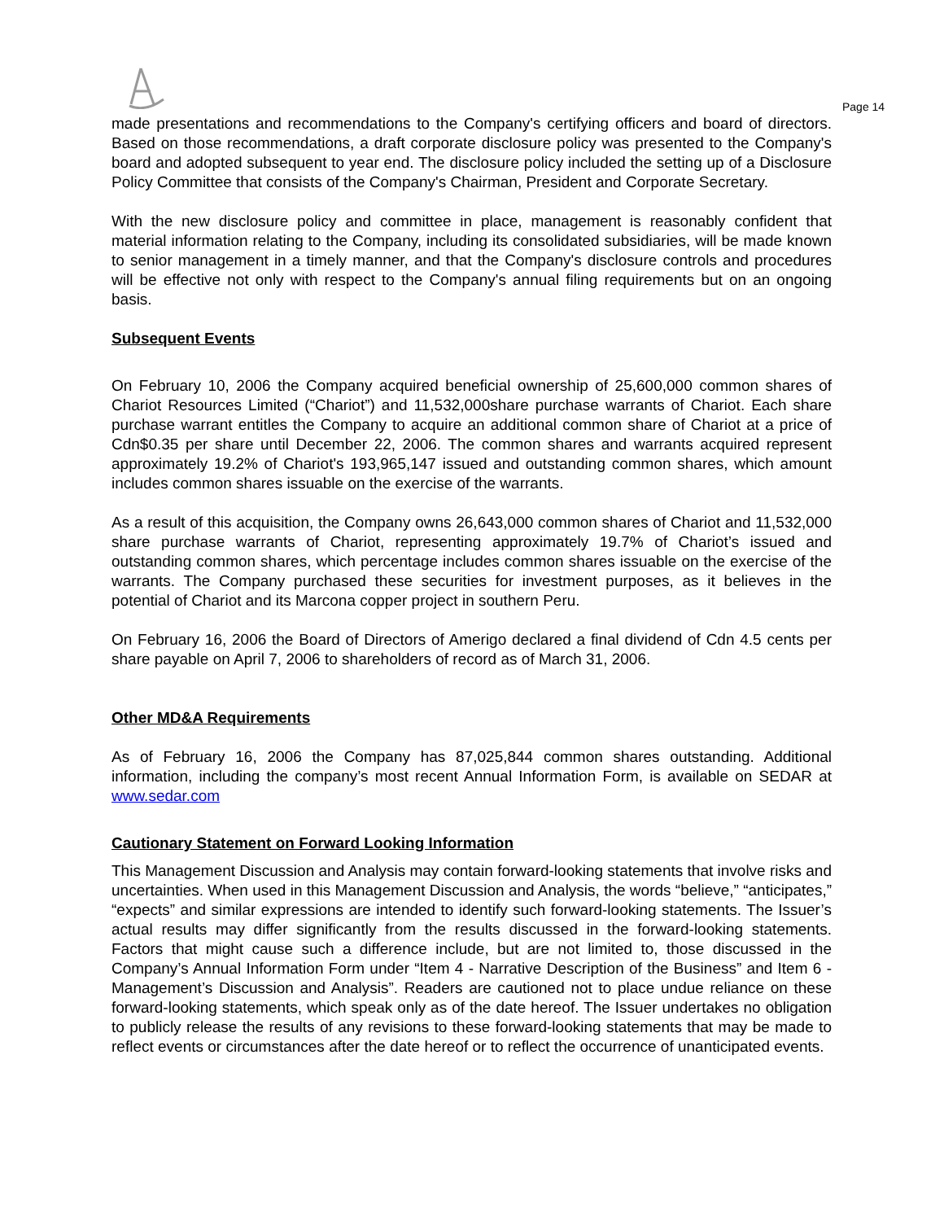Page 14
made presentations and recommendations to the Company's certifying officers and board of directors. Based on those recommendations, a draft corporate disclosure policy was presented to the Company's board and adopted subsequent to year end. The disclosure policy included the setting up of a Disclosure Policy Committee that consists of the Company's Chairman, President and Corporate Secretary.
With the new disclosure policy and committee in place, management is reasonably confident that material information relating to the Company, including its consolidated subsidiaries, will be made known to senior management in a timely manner, and that the Company's disclosure controls and procedures will be effective not only with respect to the Company's annual filing requirements but on an ongoing basis.
Subsequent Events
On February 10, 2006 the Company acquired beneficial ownership of 25,600,000 common shares of Chariot Resources Limited (“Chariot”) and 11,532,000share purchase warrants of Chariot. Each share purchase warrant entitles the Company to acquire an additional common share of Chariot at a price of Cdn$0.35 per share until December 22, 2006. The common shares and warrants acquired represent approximately 19.2% of Chariot's 193,965,147 issued and outstanding common shares, which amount includes common shares issuable on the exercise of the warrants.
As a result of this acquisition, the Company owns 26,643,000 common shares of Chariot and 11,532,000 share purchase warrants of Chariot, representing approximately 19.7% of Chariot’s issued and outstanding common shares, which percentage includes common shares issuable on the exercise of the warrants. The Company purchased these securities for investment purposes, as it believes in the potential of Chariot and its Marcona copper project in southern Peru.
On February 16, 2006 the Board of Directors of Amerigo declared a final dividend of Cdn 4.5 cents per share payable on April 7, 2006 to shareholders of record as of March 31, 2006.
Other MD&A Requirements
As of February 16, 2006 the Company has 87,025,844 common shares outstanding. Additional information, including the company’s most recent Annual Information Form, is available on SEDAR at www.sedar.com
Cautionary Statement on Forward Looking Information
This Management Discussion and Analysis may contain forward-looking statements that involve risks and uncertainties. When used in this Management Discussion and Analysis, the words “believe,” “anticipates,” “expects” and similar expressions are intended to identify such forward-looking statements. The Issuer’s actual results may differ significantly from the results discussed in the forward-looking statements. Factors that might cause such a difference include, but are not limited to, those discussed in the Company’s Annual Information Form under “Item 4 - Narrative Description of the Business” and Item 6 - Management’s Discussion and Analysis”. Readers are cautioned not to place undue reliance on these forward-looking statements, which speak only as of the date hereof. The Issuer undertakes no obligation to publicly release the results of any revisions to these forward-looking statements that may be made to reflect events or circumstances after the date hereof or to reflect the occurrence of unanticipated events.